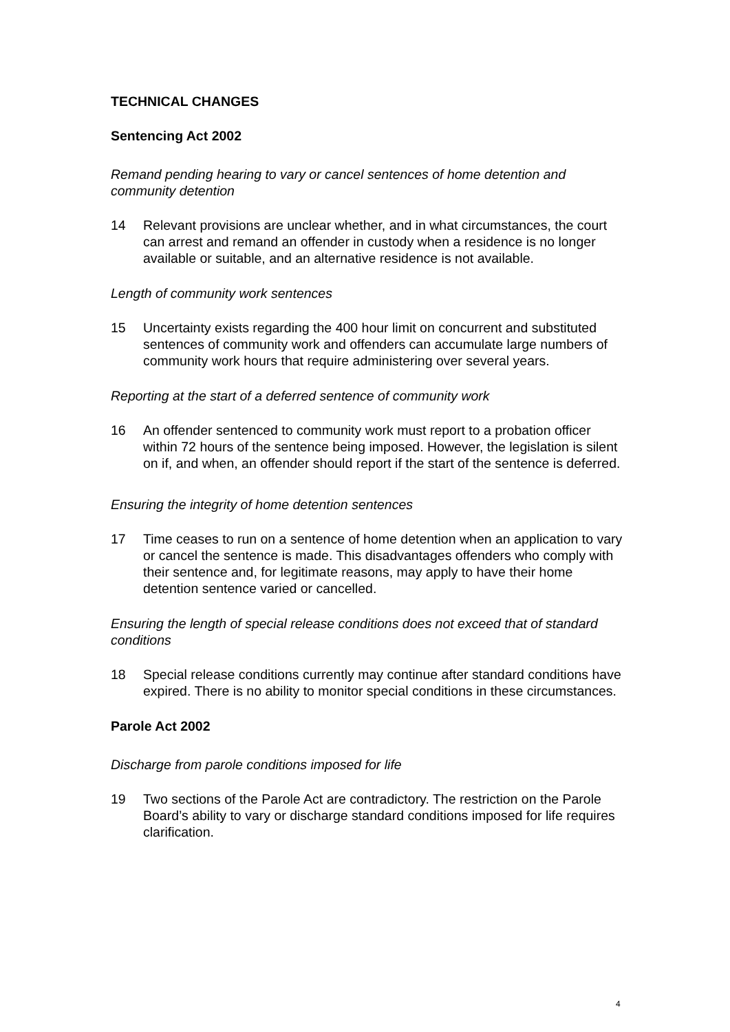TECHNICAL CHANGES
Sentencing Act 2002
Remand pending hearing to vary or cancel sentences of home detention and community detention
14 Relevant provisions are unclear whether, and in what circumstances, the court can arrest and remand an offender in custody when a residence is no longer available or suitable, and an alternative residence is not available.
Length of community work sentences
15 Uncertainty exists regarding the 400 hour limit on concurrent and substituted sentences of community work and offenders can accumulate large numbers of community work hours that require administering over several years.
Reporting at the start of a deferred sentence of community work
16 An offender sentenced to community work must report to a probation officer within 72 hours of the sentence being imposed. However, the legislation is silent on if, and when, an offender should report if the start of the sentence is deferred.
Ensuring the integrity of home detention sentences
17 Time ceases to run on a sentence of home detention when an application to vary or cancel the sentence is made. This disadvantages offenders who comply with their sentence and, for legitimate reasons, may apply to have their home detention sentence varied or cancelled.
Ensuring the length of special release conditions does not exceed that of standard conditions
18 Special release conditions currently may continue after standard conditions have expired. There is no ability to monitor special conditions in these circumstances.
Parole Act 2002
Discharge from parole conditions imposed for life
19 Two sections of the Parole Act are contradictory. The restriction on the Parole Board’s ability to vary or discharge standard conditions imposed for life requires clarification.
4